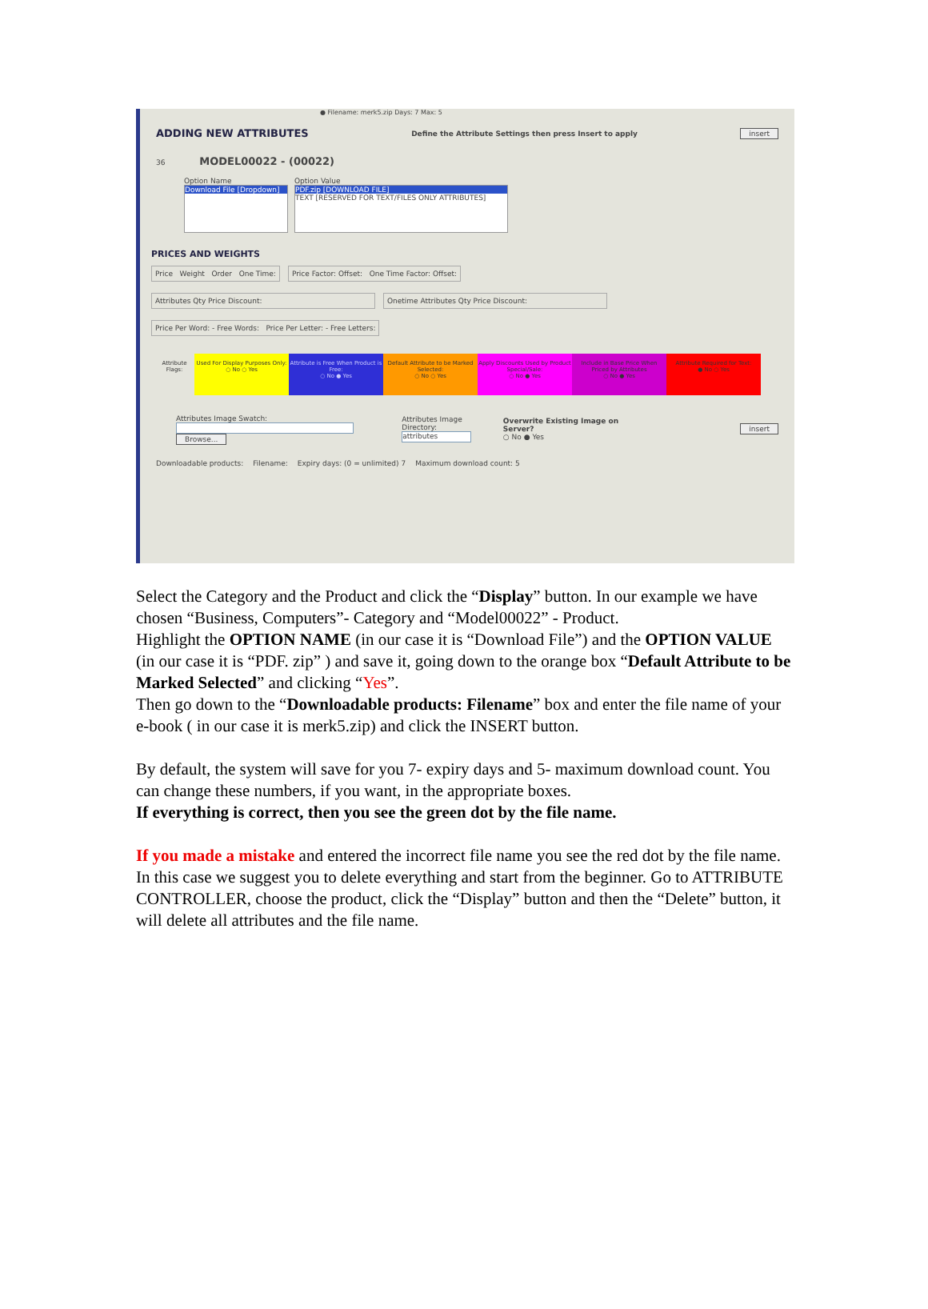● Filename: merk5.zip Days: 7 Max: 5
ADDING NEW ATTRIBUTES Define the Attribute Settings then press Insert to apply insert
36 MODEL00022 - (00022)
Option Name
Download File [Dropdown]
Option Value
PDF.zip [DOWNLOAD FILE]
TEXT [RESERVED FOR TEXT/FILES ONLY ATTRIBUTES]
PRICES AND WEIGHTS
Price Weight Order One Time:
Price Factor: Offset: One Time Factor: Offset:
Attributes Qty Price Discount: Onetime Attributes Qty Price Discount:
Price Per Word: - Free Words: Price Per Letter: - Free Letters:
Attribute Flags:
Used For Display Purposes Only:
○ No ○ Yes
Attribute is Free When Product is Free:
○ No ● Yes
Default Attribute to be Marked Selected:
○ No ○ Yes
Apply Discounts Used by Product Special/Sale:
○ No ● Yes
Include in Base Price When Priced by Attributes
○ No ● Yes
Attribute Required for Text:
● No ○ Yes
Attributes Image Swatch:
Browse...
Attributes Image Directory:
attributes
Overwrite Existing Image on Server?
○ No ● Yes
insert
Downloadable products: Filename: Expiry days: (0 = unlimited) 7 Maximum download count: 5
Select the Category and the Product and click the “Display” button. In our example we have chosen “Business, Computers”- Category and “Model00022” - Product.
Highlight the OPTION NAME (in our case it is “Download File”) and the OPTION VALUE (in our case it is “PDF. zip” ) and save it, going down to the orange box “Default Attribute to be Marked Selected” and clicking “Yes”.
Then go down to the “Downloadable products: Filename” box and enter the file name of your e-book ( in our case it is merk5.zip) and click the INSERT button.
By default, the system will save for you 7- expiry days and 5- maximum download count. You can change these numbers, if you want, in the appropriate boxes.
If everything is correct, then you see the green dot by the file name.
If you made a mistake and entered the incorrect file name you see the red dot by the file name. In this case we suggest you to delete everything and start from the beginner. Go to ATTRIBUTE CONTROLLER, choose the product, click the “Display” button and then the “Delete” button, it will delete all attributes and the file name.